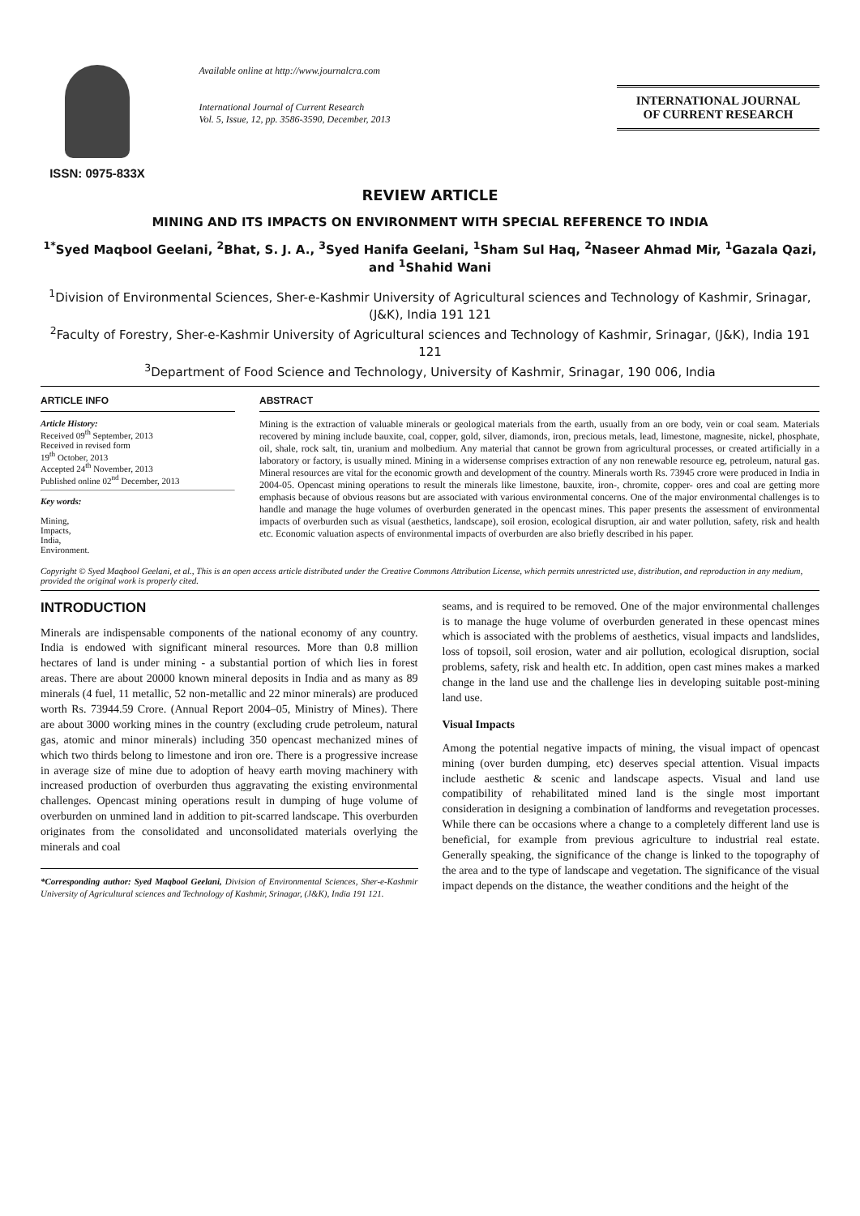ISSN: 0975-833X
Available online at http://www.journalcra.com
International Journal of Current Research
Vol. 5, Issue, 12, pp. 3586-3590, December, 2013
INTERNATIONAL JOURNAL
OF CURRENT RESEARCH
REVIEW ARTICLE
MINING AND ITS IMPACTS ON ENVIRONMENT WITH SPECIAL REFERENCE TO INDIA
<sup>1*</sup>Syed Maqbool Geelani, <sup>2</sup>Bhat, S. J. A., <sup>3</sup>Syed Hanifa Geelani, <sup>1</sup>Sham Sul Haq, <sup>2</sup>Naseer Ahmad Mir, <sup>1</sup>Gazala Qazi, and <sup>1</sup>Shahid Wani
<sup>1</sup> Division of Environmental Sciences, Sher-e-Kashmir University of Agricultural sciences and Technology of Kashmir, Srinagar, (J&K), India 191 121
<sup>2</sup> Faculty of Forestry, Sher-e-Kashmir University of Agricultural sciences and Technology of Kashmir, Srinagar, (J&K), India 191 121
<sup>3</sup> Department of Food Science and Technology, University of Kashmir, Srinagar, 190 006, India
ARTICLE INFO
Article History:
Received 09<sup>th</sup> September, 2013
Received in revised form
19<sup>th</sup> October, 2013
Accepted 24<sup>th</sup> November, 2013
Published online 02<sup>nd</sup> December, 2013
Key words:
Mining,
Impacts,
India,
Environment.
ABSTRACT
Mining is the extraction of valuable minerals or geological materials from the earth, usually from an ore body, vein or coal seam. Materials recovered by mining include bauxite, coal, copper, gold, silver, diamonds, iron, precious metals, lead, limestone, magnesite, nickel, phosphate, oil, shale, rock salt, tin, uranium and molbedium. Any material that cannot be grown from agricultural processes, or created artificially in a laboratory or factory, is usually mined. Mining in a widersense comprises extraction of any non renewable resource eg, petroleum, natural gas. Mineral resources are vital for the economic growth and development of the country. Minerals worth Rs. 73945 crore were produced in India in 2004-05. Opencast mining operations to result the minerals like limestone, bauxite, iron-, chromite, copper- ores and coal are getting more emphasis because of obvious reasons but are associated with various environmental concerns. One of the major environmental challenges is to handle and manage the huge volumes of overburden generated in the opencast mines. This paper presents the assessment of environmental impacts of overburden such as visual (aesthetics, landscape), soil erosion, ecological disruption, air and water pollution, safety, risk and health etc. Economic valuation aspects of environmental impacts of overburden are also briefly described in his paper.
Copyright © Syed Maqbool Geelani, et al., This is an open access article distributed under the Creative Commons Attribution License, which permits unrestricted use, distribution, and reproduction in any medium, provided the original work is properly cited.
INTRODUCTION
Minerals are indispensable components of the national economy of any country. India is endowed with significant mineral resources. More than 0.8 million hectares of land is under mining - a substantial portion of which lies in forest areas. There are about 20000 known mineral deposits in India and as many as 89 minerals (4 fuel, 11 metallic, 52 non-metallic and 22 minor minerals) are produced worth Rs. 73944.59 Crore. (Annual Report 2004–05, Ministry of Mines). There are about 3000 working mines in the country (excluding crude petroleum, natural gas, atomic and minor minerals) including 350 opencast mechanized mines of which two thirds belong to limestone and iron ore. There is a progressive increase in average size of mine due to adoption of heavy earth moving machinery with increased production of overburden thus aggravating the existing environmental challenges. Opencast mining operations result in dumping of huge volume of overburden on unmined land in addition to pit-scarred landscape. This overburden originates from the consolidated and unconsolidated materials overlying the minerals and coal
*Corresponding author: Syed Maqbool Geelani, Division of Environmental Sciences, Sher-e-Kashmir University of Agricultural sciences and Technology of Kashmir, Srinagar, (J&K), India 191 121.
seams, and is required to be removed. One of the major environmental challenges is to manage the huge volume of overburden generated in these opencast mines which is associated with the problems of aesthetics, visual impacts and landslides, loss of topsoil, soil erosion, water and air pollution, ecological disruption, social problems, safety, risk and health etc. In addition, open cast mines makes a marked change in the land use and the challenge lies in developing suitable post-mining land use.
Visual Impacts
Among the potential negative impacts of mining, the visual impact of opencast mining (over burden dumping, etc) deserves special attention. Visual impacts include aesthetic & scenic and landscape aspects. Visual and land use compatibility of rehabilitated mined land is the single most important consideration in designing a combination of landforms and revegetation processes. While there can be occasions where a change to a completely different land use is beneficial, for example from previous agriculture to industrial real estate. Generally speaking, the significance of the change is linked to the topography of the area and to the type of landscape and vegetation. The significance of the visual impact depends on the distance, the weather conditions and the height of the